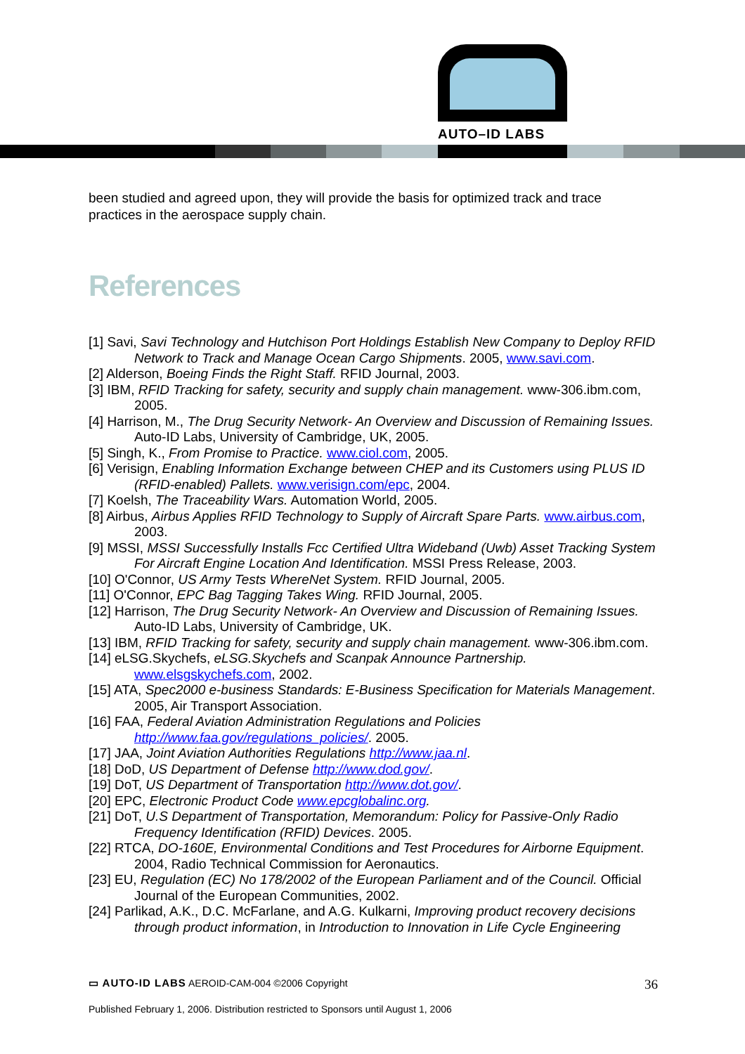AUTO–ID LABS
been studied and agreed upon, they will provide the basis for optimized track and trace practices in the aerospace supply chain.
References
[1] Savi, Savi Technology and Hutchison Port Holdings Establish New Company to Deploy RFID Network to Track and Manage Ocean Cargo Shipments. 2005, www.savi.com.
[2] Alderson, Boeing Finds the Right Staff. RFID Journal, 2003.
[3] IBM, RFID Tracking for safety, security and supply chain management. www-306.ibm.com, 2005.
[4] Harrison, M., The Drug Security Network- An Overview and Discussion of Remaining Issues. Auto-ID Labs, University of Cambridge, UK, 2005.
[5] Singh, K., From Promise to Practice. www.ciol.com, 2005.
[6] Verisign, Enabling Information Exchange between CHEP and its Customers using PLUS ID (RFID-enabled) Pallets. www.verisign.com/epc, 2004.
[7] Koelsh, The Traceability Wars. Automation World, 2005.
[8] Airbus, Airbus Applies RFID Technology to Supply of Aircraft Spare Parts. www.airbus.com, 2003.
[9] MSSI, MSSI Successfully Installs Fcc Certified Ultra Wideband (Uwb) Asset Tracking System For Aircraft Engine Location And Identification. MSSI Press Release, 2003.
[10] O'Connor, US Army Tests WhereNet System. RFID Journal, 2005.
[11] O'Connor, EPC Bag Tagging Takes Wing. RFID Journal, 2005.
[12] Harrison, The Drug Security Network- An Overview and Discussion of Remaining Issues. Auto-ID Labs, University of Cambridge, UK.
[13] IBM, RFID Tracking for safety, security and supply chain management. www-306.ibm.com.
[14] eLSG.Skychefs, eLSG.Skychefs and Scanpak Announce Partnership. www.elsgskychefs.com, 2002.
[15] ATA, Spec2000 e-business Standards: E-Business Specification for Materials Management. 2005, Air Transport Association.
[16] FAA, Federal Aviation Administration Regulations and Policies http://www.faa.gov/regulations_policies/. 2005.
[17] JAA, Joint Aviation Authorities Regulations http://www.jaa.nl.
[18] DoD, US Department of Defense http://www.dod.gov/.
[19] DoT, US Department of Transportation http://www.dot.gov/.
[20] EPC, Electronic Product Code www.epcglobalinc.org.
[21] DoT, U.S Department of Transportation, Memorandum: Policy for Passive-Only Radio Frequency Identification (RFID) Devices. 2005.
[22] RTCA, DO-160E, Environmental Conditions and Test Procedures for Airborne Equipment. 2004, Radio Technical Commission for Aeronautics.
[23] EU, Regulation (EC) No 178/2002 of the European Parliament and of the Council. Official Journal of the European Communities, 2002.
[24] Parlikad, A.K., D.C. McFarlane, and A.G. Kulkarni, Improving product recovery decisions through product information, in Introduction to Innovation in Life Cycle Engineering
▭ AUTO-ID LABS AEROID-CAM-004 ©2006 Copyright 36
Published February 1, 2006. Distribution restricted to Sponsors until August 1, 2006